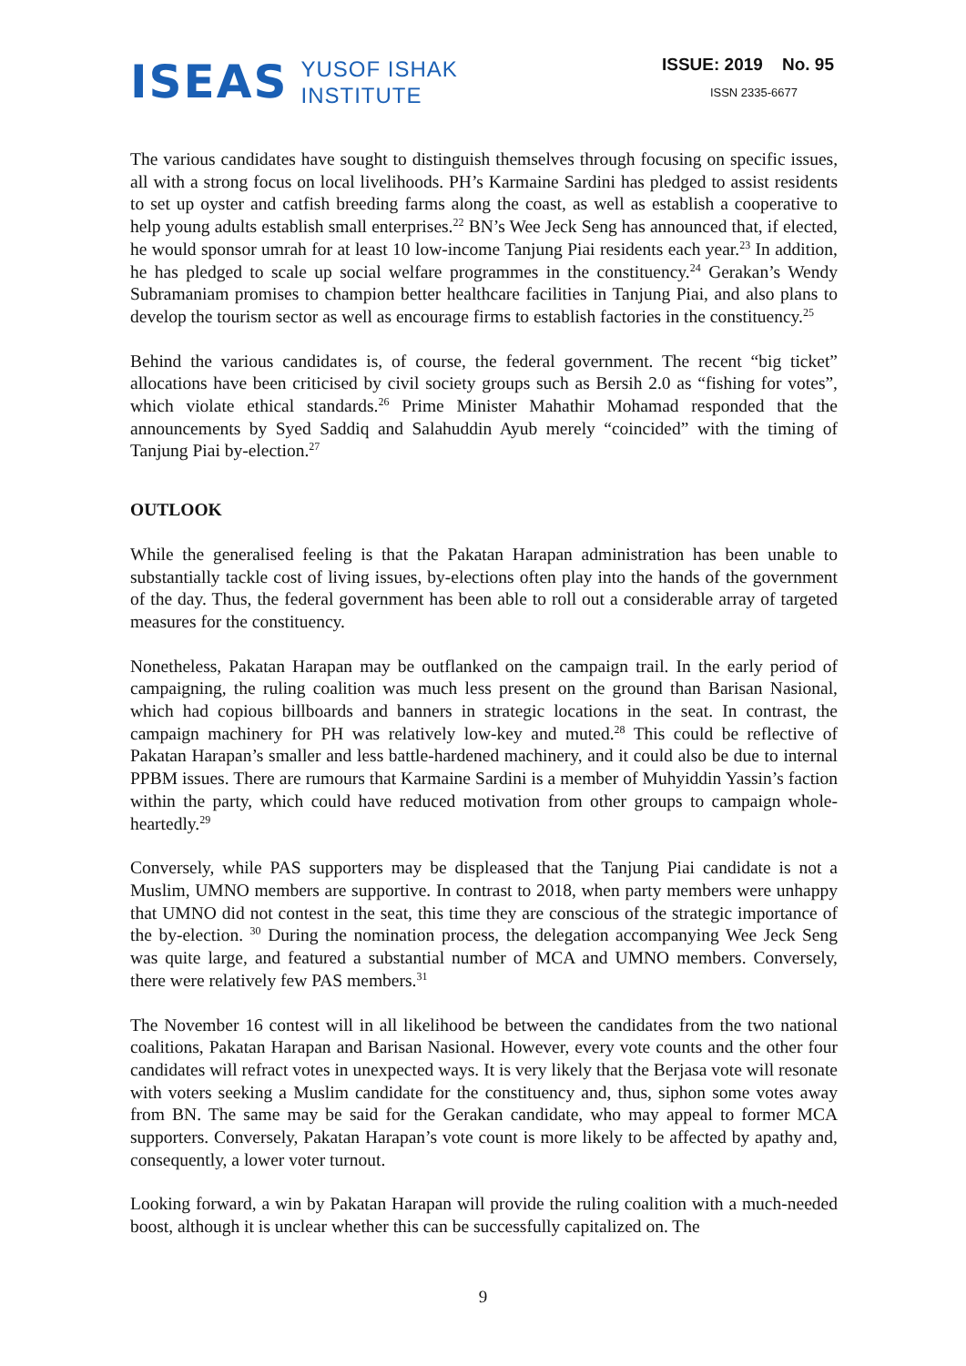ISEAS YUSOF ISHAK
INSTITUTE
ISSUE: 2019 No. 95
ISSN 2335-6677
The various candidates have sought to distinguish themselves through focusing on specific issues, all with a strong focus on local livelihoods. PH’s Karmaine Sardini has pledged to assist residents to set up oyster and catfish breeding farms along the coast, as well as establish a cooperative to help young adults establish small enterprises.<sup>22</sup> BN’s Wee Jeck Seng has announced that, if elected, he would sponsor umrah for at least 10 low-income Tanjung Piai residents each year.<sup>23</sup> In addition, he has pledged to scale up social welfare programmes in the constituency.<sup>24</sup> Gerakan’s Wendy Subramaniam promises to champion better healthcare facilities in Tanjung Piai, and also plans to develop the tourism sector as well as encourage firms to establish factories in the constituency.<sup>25</sup>
Behind the various candidates is, of course, the federal government. The recent “big ticket” allocations have been criticised by civil society groups such as Bersih 2.0 as “fishing for votes”, which violate ethical standards.<sup>26</sup> Prime Minister Mahathir Mohamad responded that the announcements by Syed Saddiq and Salahuddin Ayub merely “coincided” with the timing of Tanjung Piai by-election.<sup>27</sup>
OUTLOOK
While the generalised feeling is that the Pakatan Harapan administration has been unable to substantially tackle cost of living issues, by-elections often play into the hands of the government of the day. Thus, the federal government has been able to roll out a considerable array of targeted measures for the constituency.
Nonetheless, Pakatan Harapan may be outflanked on the campaign trail. In the early period of campaigning, the ruling coalition was much less present on the ground than Barisan Nasional, which had copious billboards and banners in strategic locations in the seat. In contrast, the campaign machinery for PH was relatively low-key and muted.<sup>28</sup> This could be reflective of Pakatan Harapan’s smaller and less battle-hardened machinery, and it could also be due to internal PPBM issues. There are rumours that Karmaine Sardini is a member of Muhyiddin Yassin’s faction within the party, which could have reduced motivation from other groups to campaign whole-heartedly.<sup>29</sup>
Conversely, while PAS supporters may be displeased that the Tanjung Piai candidate is not a Muslim, UMNO members are supportive. In contrast to 2018, when party members were unhappy that UMNO did not contest in the seat, this time they are conscious of the strategic importance of the by-election. <sup>30</sup> During the nomination process, the delegation accompanying Wee Jeck Seng was quite large, and featured a substantial number of MCA and UMNO members. Conversely, there were relatively few PAS members.<sup>31</sup>
The November 16 contest will in all likelihood be between the candidates from the two national coalitions, Pakatan Harapan and Barisan Nasional. However, every vote counts and the other four candidates will refract votes in unexpected ways. It is very likely that the Berjasa vote will resonate with voters seeking a Muslim candidate for the constituency and, thus, siphon some votes away from BN. The same may be said for the Gerakan candidate, who may appeal to former MCA supporters. Conversely, Pakatan Harapan’s vote count is more likely to be affected by apathy and, consequently, a lower voter turnout.
Looking forward, a win by Pakatan Harapan will provide the ruling coalition with a much-needed boost, although it is unclear whether this can be successfully capitalized on. The
9